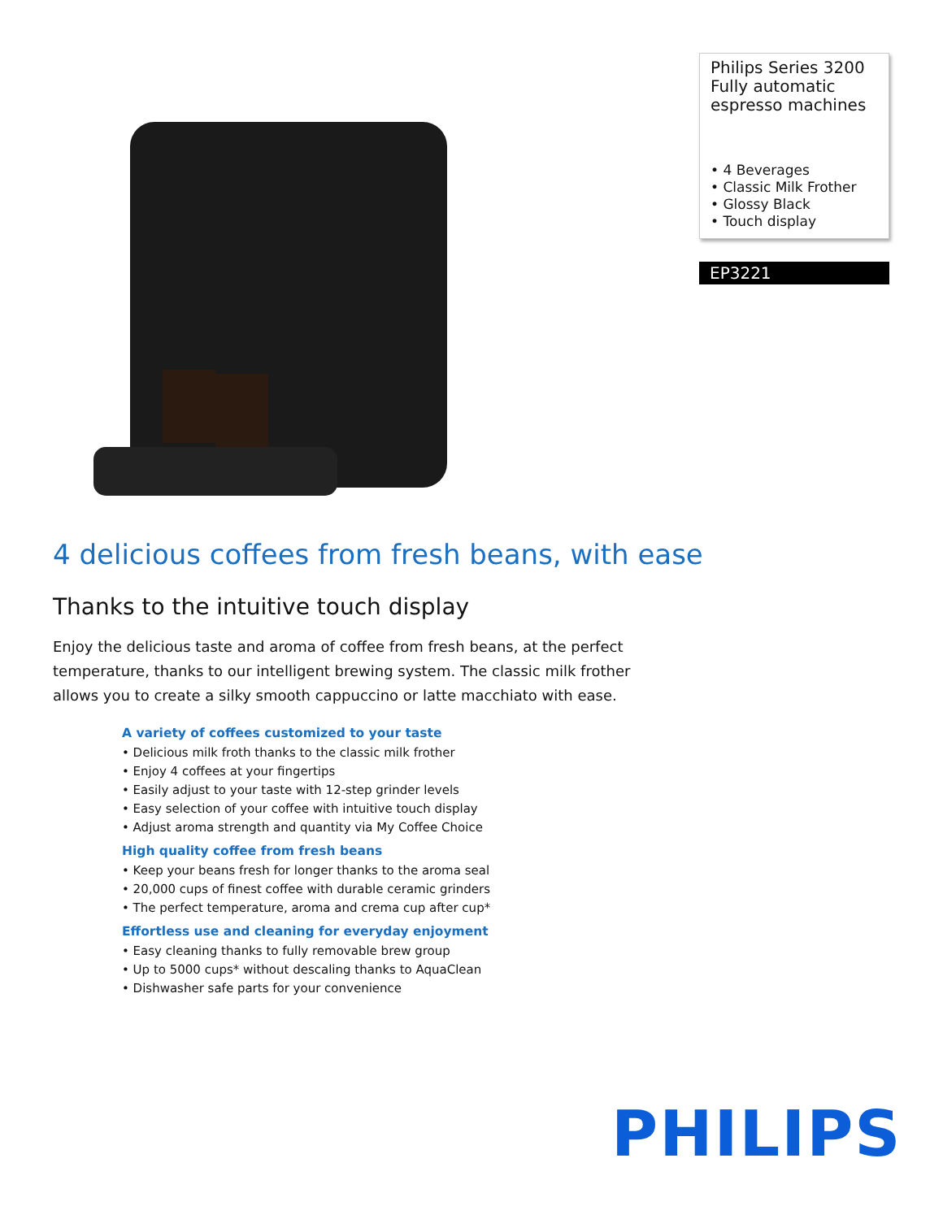Philips Series 3200
Fully automatic
espresso machines
• 4 Beverages
• Classic Milk Frother
• Glossy Black
• Touch display
EP3221
4 delicious coffees from fresh beans, with ease
Thanks to the intuitive touch display
Enjoy the delicious taste and aroma of coffee from fresh beans, at the perfect temperature, thanks to our intelligent brewing system. The classic milk frother allows you to create a silky smooth cappuccino or latte macchiato with ease.
A variety of coffees customized to your taste
• Delicious milk froth thanks to the classic milk frother
• Enjoy 4 coffees at your fingertips
• Easily adjust to your taste with 12-step grinder levels
• Easy selection of your coffee with intuitive touch display
• Adjust aroma strength and quantity via My Coffee Choice
High quality coffee from fresh beans
• Keep your beans fresh for longer thanks to the aroma seal
• 20,000 cups of finest coffee with durable ceramic grinders
• The perfect temperature, aroma and crema cup after cup*
Effortless use and cleaning for everyday enjoyment
• Easy cleaning thanks to fully removable brew group
• Up to 5000 cups* without descaling thanks to AquaClean
• Dishwasher safe parts for your convenience
PHILIPS